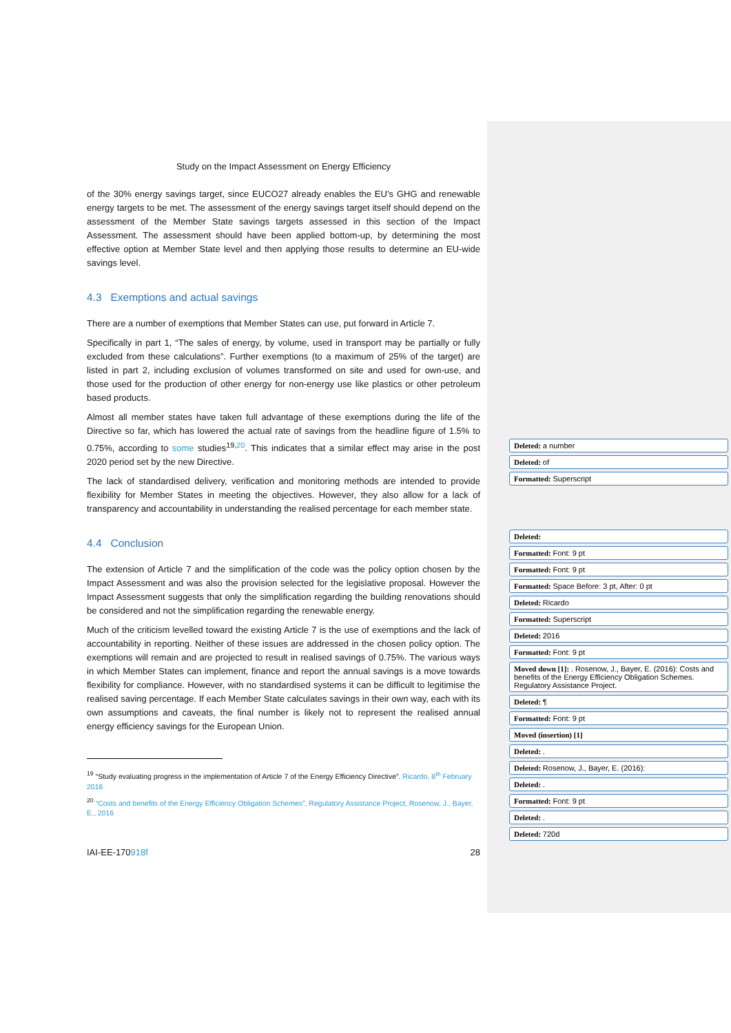Study on the Impact Assessment on Energy Efficiency
of the 30% energy savings target, since EUCO27 already enables the EU’s GHG and renewable energy targets to be met. The assessment of the energy savings target itself should depend on the assessment of the Member State savings targets assessed in this section of the Impact Assessment. The assessment should have been applied bottom-up, by determining the most effective option at Member State level and then applying those results to determine an EU-wide savings level.
4.3 Exemptions and actual savings
There are a number of exemptions that Member States can use, put forward in Article 7.
Specifically in part 1, “The sales of energy, by volume, used in transport may be partially or fully excluded from these calculations”. Further exemptions (to a maximum of 25% of the target) are listed in part 2, including exclusion of volumes transformed on site and used for own-use, and those used for the production of other energy for non-energy use like plastics or other petroleum based products.
Almost all member states have taken full advantage of these exemptions during the life of the Directive so far, which has lowered the actual rate of savings from the headline figure of 1.5% to 0.75%, according to some studies<sup>19,20</sup>. This indicates that a similar effect may arise in the post 2020 period set by the new Directive.
The lack of standardised delivery, verification and monitoring methods are intended to provide flexibility for Member States in meeting the objectives. However, they also allow for a lack of transparency and accountability in understanding the realised percentage for each member state.
4.4 Conclusion
The extension of Article 7 and the simplification of the code was the policy option chosen by the Impact Assessment and was also the provision selected for the legislative proposal. However the Impact Assessment suggests that only the simplification regarding the building renovations should be considered and not the simplification regarding the renewable energy.
Much of the criticism levelled toward the existing Article 7 is the use of exemptions and the lack of accountability in reporting. Neither of these issues are addressed in the chosen policy option. The exemptions will remain and are projected to result in realised savings of 0.75%. The various ways in which Member States can implement, finance and report the annual savings is a move towards flexibility for compliance. However, with no standardised systems it can be difficult to legitimise the realised saving percentage. If each Member State calculates savings in their own way, each with its own assumptions and caveats, the final number is likely not to represent the realised annual energy efficiency savings for the European Union.
<sup>19</sup> “Study evaluating progress in the implementation of Article 7 of the Energy Efficiency Directive”. Ricardo, 8<sup>th</sup> February 2016
<sup>20</sup> “Costs and benefits of the Energy Efficiency Obligation Schemes”, Regulatory Assistance Project, Rosenow, J., Bayer, E., 2016
IAI-EE-170918f 28
Deleted: a number
Deleted: of
Formatted: Superscript
Deleted:
Formatted: Font: 9 pt
Formatted: Font: 9 pt
Formatted: Space Before: 3 pt, After: 0 pt
Deleted: Ricardo
Formatted: Superscript
Deleted: 2016
Formatted: Font: 9 pt
Moved down [1]: . Rosenow, J., Bayer, E. (2016): Costs and benefits of the Energy Efficiency Obligation Schemes. Regulatory Assistance Project.
Deleted: ¶
Formatted: Font: 9 pt
Moved (insertion) [1]
Deleted: .
Deleted: Rosenow, J., Bayer, E. (2016):
Deleted: .
Formatted: Font: 9 pt
Deleted: .
Deleted: 720d